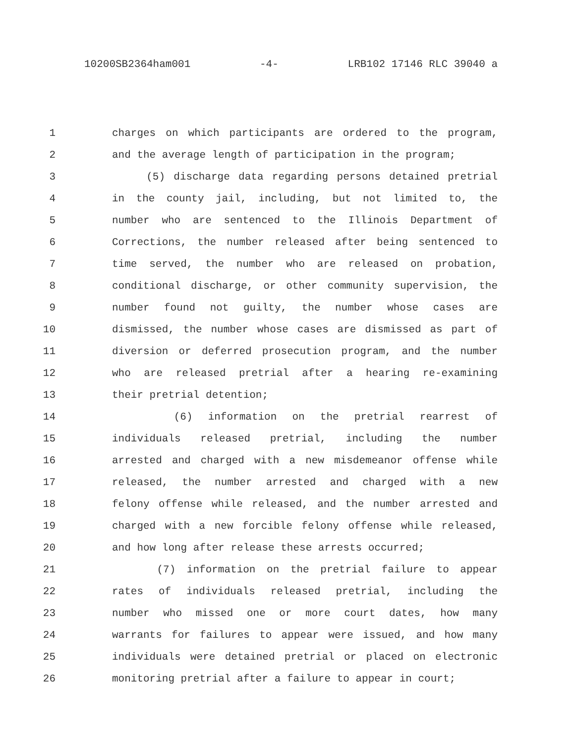10200SB2364ham001 -4- LRB102 17146 RLC 39040 a
1 charges on which participants are ordered to the program,
2 and the average length of participation in the program;
3 (5) discharge data regarding persons detained pretrial
4 in the county jail, including, but not limited to, the
5 number who are sentenced to the Illinois Department of
6 Corrections, the number released after being sentenced to
7 time served, the number who are released on probation,
8 conditional discharge, or other community supervision, the
9 number found not guilty, the number whose cases are
10 dismissed, the number whose cases are dismissed as part of
11 diversion or deferred prosecution program, and the number
12 who are released pretrial after a hearing re-examining
13 their pretrial detention;
14 (6) information on the pretrial rearrest of
15 individuals released pretrial, including the number
16 arrested and charged with a new misdemeanor offense while
17 released, the number arrested and charged with a new
18 felony offense while released, and the number arrested and
19 charged with a new forcible felony offense while released,
20 and how long after release these arrests occurred;
21 (7) information on the pretrial failure to appear
22 rates of individuals released pretrial, including the
23 number who missed one or more court dates, how many
24 warrants for failures to appear were issued, and how many
25 individuals were detained pretrial or placed on electronic
26 monitoring pretrial after a failure to appear in court;